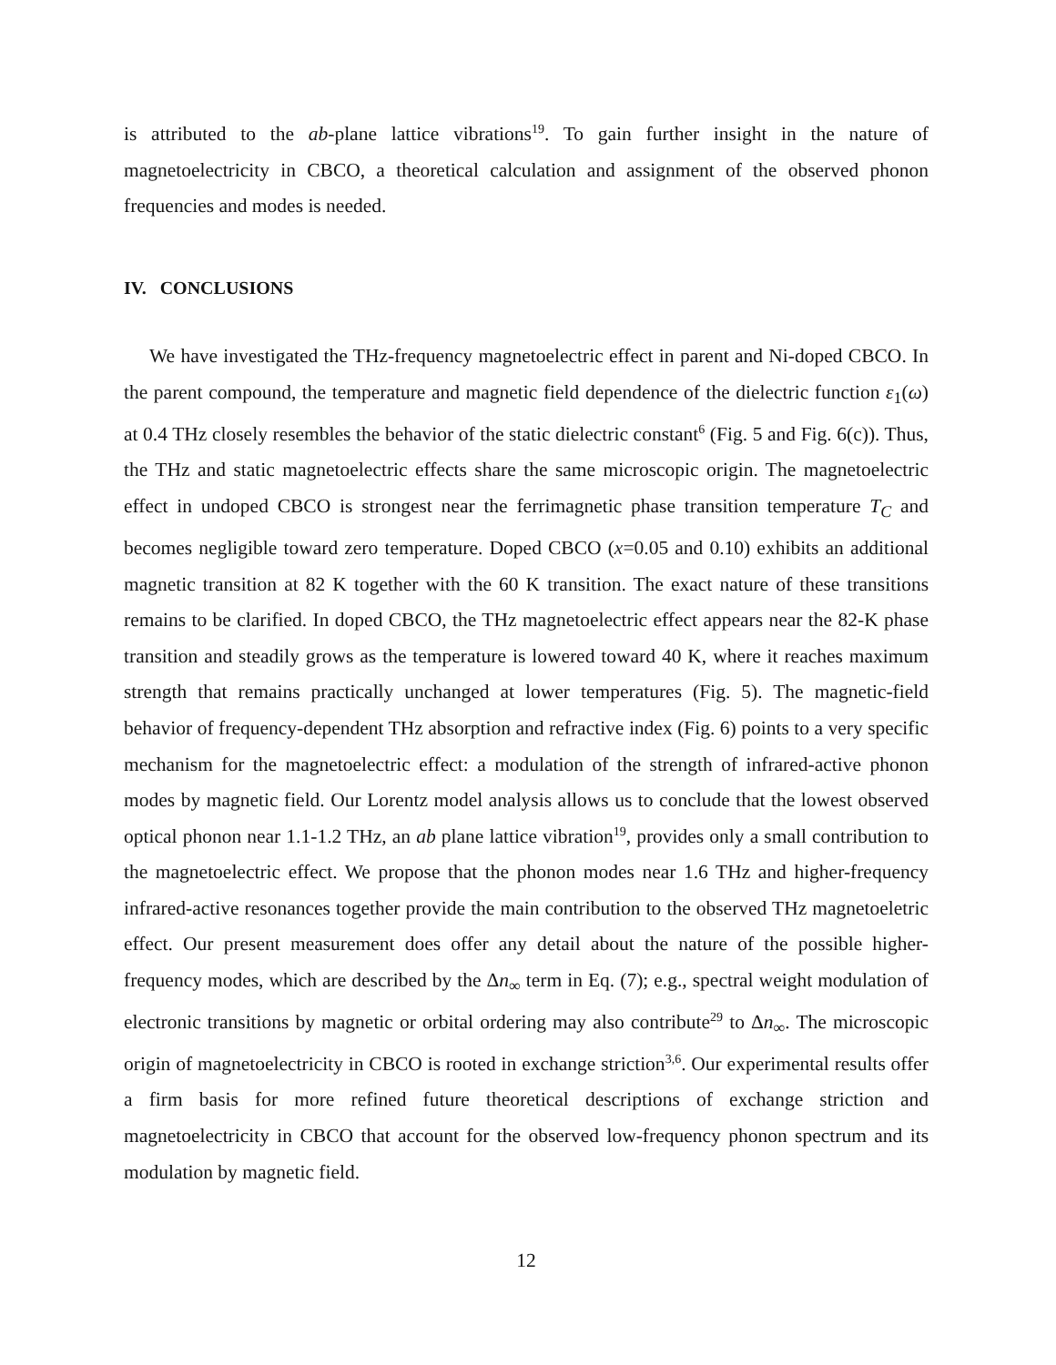is attributed to the ab-plane lattice vibrations<sup>19</sup>. To gain further insight in the nature of magnetoelectricity in CBCO, a theoretical calculation and assignment of the observed phonon frequencies and modes is needed.
IV. CONCLUSIONS
We have investigated the THz-frequency magnetoelectric effect in parent and Ni-doped CBCO. In the parent compound, the temperature and magnetic field dependence of the dielectric function ε<sub>1</sub>(ω) at 0.4 THz closely resembles the behavior of the static dielectric constant<sup>6</sup> (Fig. 5 and Fig. 6(c)). Thus, the THz and static magnetoelectric effects share the same microscopic origin. The magnetoelectric effect in undoped CBCO is strongest near the ferrimagnetic phase transition temperature T<sub>C</sub> and becomes negligible toward zero temperature. Doped CBCO (x=0.05 and 0.10) exhibits an additional magnetic transition at 82 K together with the 60 K transition. The exact nature of these transitions remains to be clarified. In doped CBCO, the THz magnetoelectric effect appears near the 82-K phase transition and steadily grows as the temperature is lowered toward 40 K, where it reaches maximum strength that remains practically unchanged at lower temperatures (Fig. 5). The magnetic-field behavior of frequency-dependent THz absorption and refractive index (Fig. 6) points to a very specific mechanism for the magnetoelectric effect: a modulation of the strength of infrared-active phonon modes by magnetic field. Our Lorentz model analysis allows us to conclude that the lowest observed optical phonon near 1.1-1.2 THz, an ab plane lattice vibration<sup>19</sup>, provides only a small contribution to the magnetoelectric effect. We propose that the phonon modes near 1.6 THz and higher-frequency infrared-active resonances together provide the main contribution to the observed THz magnetoeletric effect. Our present measurement does offer any detail about the nature of the possible higher-frequency modes, which are described by the Δn<sub>∞</sub> term in Eq. (7); e.g., spectral weight modulation of electronic transitions by magnetic or orbital ordering may also contribute<sup>29</sup> to Δn<sub>∞</sub>. The microscopic origin of magnetoelectricity in CBCO is rooted in exchange striction<sup>3,6</sup>. Our experimental results offer a firm basis for more refined future theoretical descriptions of exchange striction and magnetoelectricity in CBCO that account for the observed low-frequency phonon spectrum and its modulation by magnetic field.
12